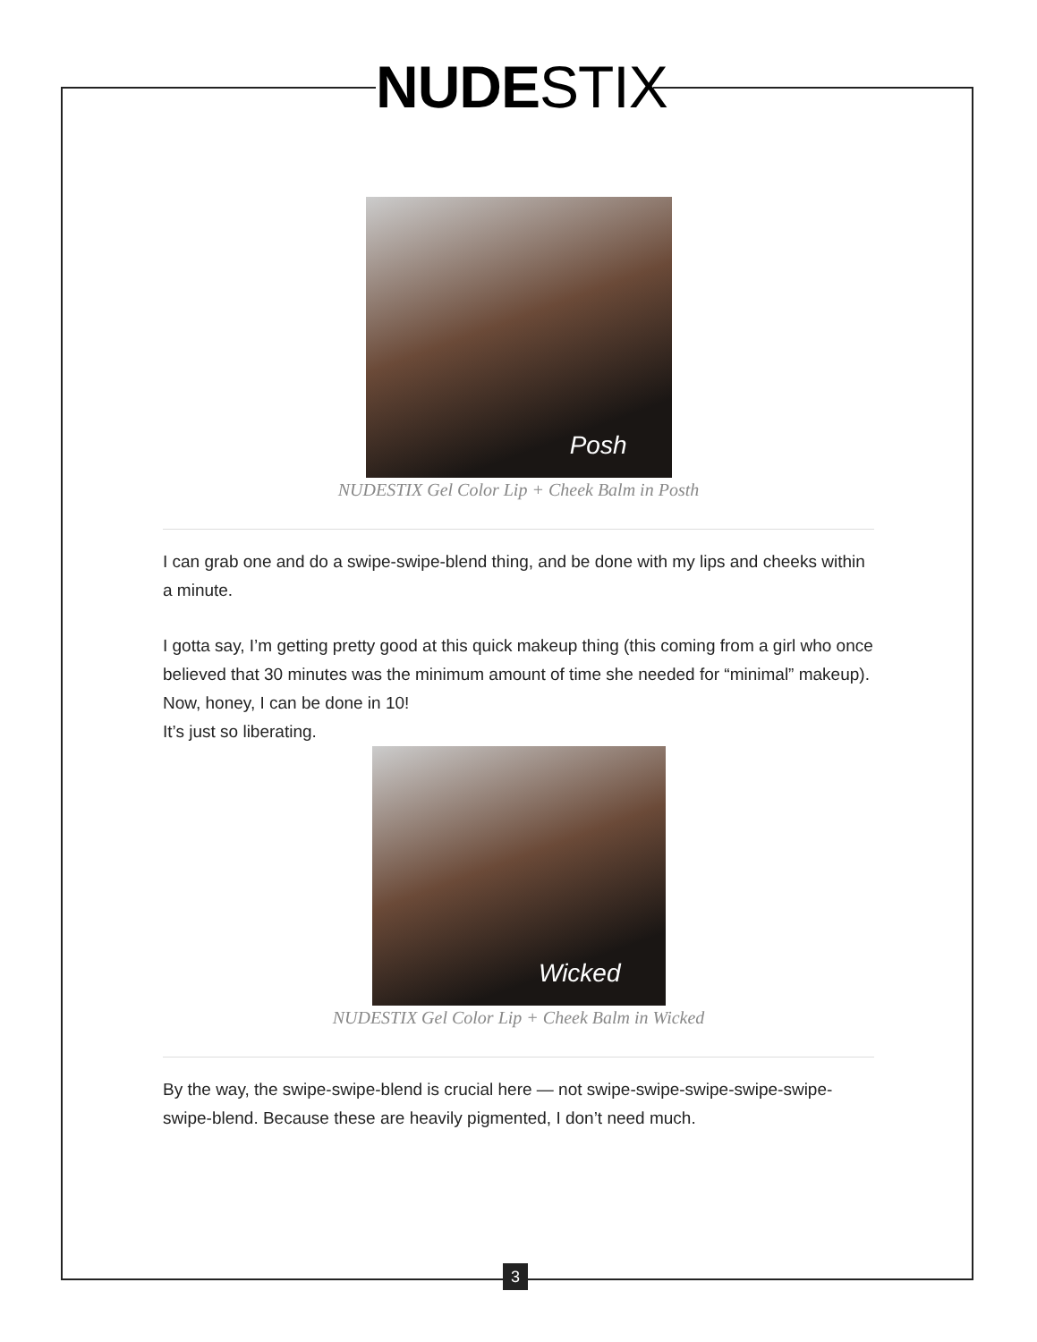NUDE STIX
Posh
NUDESTIX Gel Color Lip + Cheek Balm in Posth
I can grab one and do a swipe-swipe-blend thing, and be done with my lips and cheeks within a minute.
I gotta say, I’m getting pretty good at this quick makeup thing (this coming from a girl who once believed that 30 minutes was the minimum amount of time she needed for “minimal” makeup). Now, honey, I can be done in 10!
It’s just so liberating.
Wicked
NUDESTIX Gel Color Lip + Cheek Balm in Wicked
By the way, the swipe-swipe-blend is crucial here — not swipe-swipe-swipe-swipe-swipe-swipe-blend. Because these are heavily pigmented, I don’t need much.
3